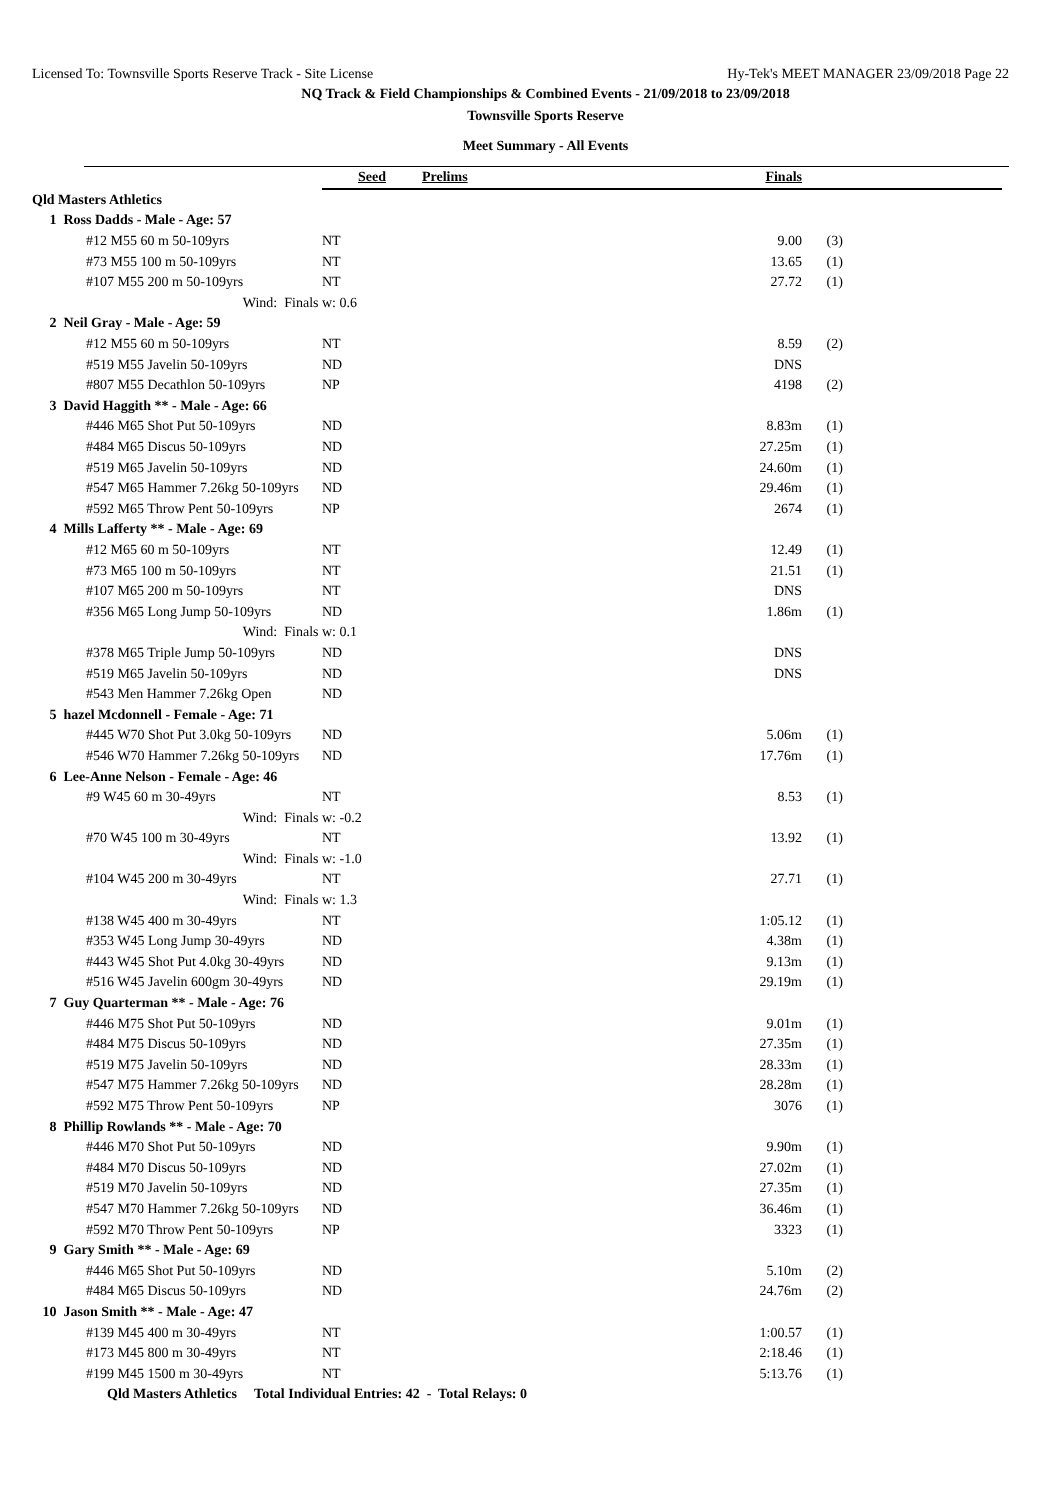Licensed To: Townsville Sports Reserve Track - Site License Hy-Tek's MEET MANAGER 23/09/2018 Page 22
NQ Track & Field Championships & Combined Events - 21/09/2018 to 23/09/2018
Townsville Sports Reserve
Meet Summary - All Events
| | Seed | Prelims | Finals | |
| --- | --- | --- | --- | --- |
| Qld Masters Athletics | | | | |
| 1 Ross Dadds - Male - Age: 57 | | | | |
| #12 M55 60 m 50-109yrs | NT | | 9.00 | (3) |
| #73 M55 100 m 50-109yrs | NT | | 13.65 | (1) |
| #107 M55 200 m 50-109yrs | NT | | 27.72 | (1) |
| Wind: Finals | w: 0.6 | | | |
| 2 Neil Gray - Male - Age: 59 | | | | |
| #12 M55 60 m 50-109yrs | NT | | 8.59 | (2) |
| #519 M55 Javelin 50-109yrs | ND | | DNS | |
| #807 M55 Decathlon 50-109yrs | NP | | 4198 | (2) |
| 3 David Haggith ** - Male - Age: 66 | | | | |
| #446 M65 Shot Put 50-109yrs | ND | | 8.83m | (1) |
| #484 M65 Discus 50-109yrs | ND | | 27.25m | (1) |
| #519 M65 Javelin 50-109yrs | ND | | 24.60m | (1) |
| #547 M65 Hammer 7.26kg 50-109yrs | ND | | 29.46m | (1) |
| #592 M65 Throw Pent 50-109yrs | NP | | 2674 | (1) |
| 4 Mills Lafferty ** - Male - Age: 69 | | | | |
| #12 M65 60 m 50-109yrs | NT | | 12.49 | (1) |
| #73 M65 100 m 50-109yrs | NT | | 21.51 | (1) |
| #107 M65 200 m 50-109yrs | NT | | DNS | |
| #356 M65 Long Jump 50-109yrs | ND | | 1.86m | (1) |
| Wind: Finals | w: 0.1 | | | |
| #378 M65 Triple Jump 50-109yrs | ND | | DNS | |
| #519 M65 Javelin 50-109yrs | ND | | DNS | |
| #543 Men Hammer 7.26kg Open | ND | | | |
| 5 hazel Mcdonnell - Female - Age: 71 | | | | |
| #445 W70 Shot Put 3.0kg 50-109yrs | ND | | 5.06m | (1) |
| #546 W70 Hammer 7.26kg 50-109yrs | ND | | 17.76m | (1) |
| 6 Lee-Anne Nelson - Female - Age: 46 | | | | |
| #9 W45 60 m 30-49yrs | NT | | 8.53 | (1) |
| Wind: Finals | w: -0.2 | | | |
| #70 W45 100 m 30-49yrs | NT | | 13.92 | (1) |
| Wind: Finals | w: -1.0 | | | |
| #104 W45 200 m 30-49yrs | NT | | 27.71 | (1) |
| Wind: Finals | w: 1.3 | | | |
| #138 W45 400 m 30-49yrs | NT | | 1:05.12 | (1) |
| #353 W45 Long Jump 30-49yrs | ND | | 4.38m | (1) |
| #443 W45 Shot Put 4.0kg 30-49yrs | ND | | 9.13m | (1) |
| #516 W45 Javelin 600gm 30-49yrs | ND | | 29.19m | (1) |
| 7 Guy Quarterman ** - Male - Age: 76 | | | | |
| #446 M75 Shot Put 50-109yrs | ND | | 9.01m | (1) |
| #484 M75 Discus 50-109yrs | ND | | 27.35m | (1) |
| #519 M75 Javelin 50-109yrs | ND | | 28.33m | (1) |
| #547 M75 Hammer 7.26kg 50-109yrs | ND | | 28.28m | (1) |
| #592 M75 Throw Pent 50-109yrs | NP | | 3076 | (1) |
| 8 Phillip Rowlands ** - Male - Age: 70 | | | | |
| #446 M70 Shot Put 50-109yrs | ND | | 9.90m | (1) |
| #484 M70 Discus 50-109yrs | ND | | 27.02m | (1) |
| #519 M70 Javelin 50-109yrs | ND | | 27.35m | (1) |
| #547 M70 Hammer 7.26kg 50-109yrs | ND | | 36.46m | (1) |
| #592 M70 Throw Pent 50-109yrs | NP | | 3323 | (1) |
| 9 Gary Smith ** - Male - Age: 69 | | | | |
| #446 M65 Shot Put 50-109yrs | ND | | 5.10m | (2) |
| #484 M65 Discus 50-109yrs | ND | | 24.76m | (2) |
| 10 Jason Smith ** - Male - Age: 47 | | | | |
| #139 M45 400 m 30-49yrs | NT | | 1:00.57 | (1) |
| #173 M45 800 m 30-49yrs | NT | | 2:18.46 | (1) |
| #199 M45 1500 m 30-49yrs | NT | | 5:13.76 | (1) |
| Qld Masters Athletics Total Individual Entries: 42 - Total Relays: 0 | | | | |